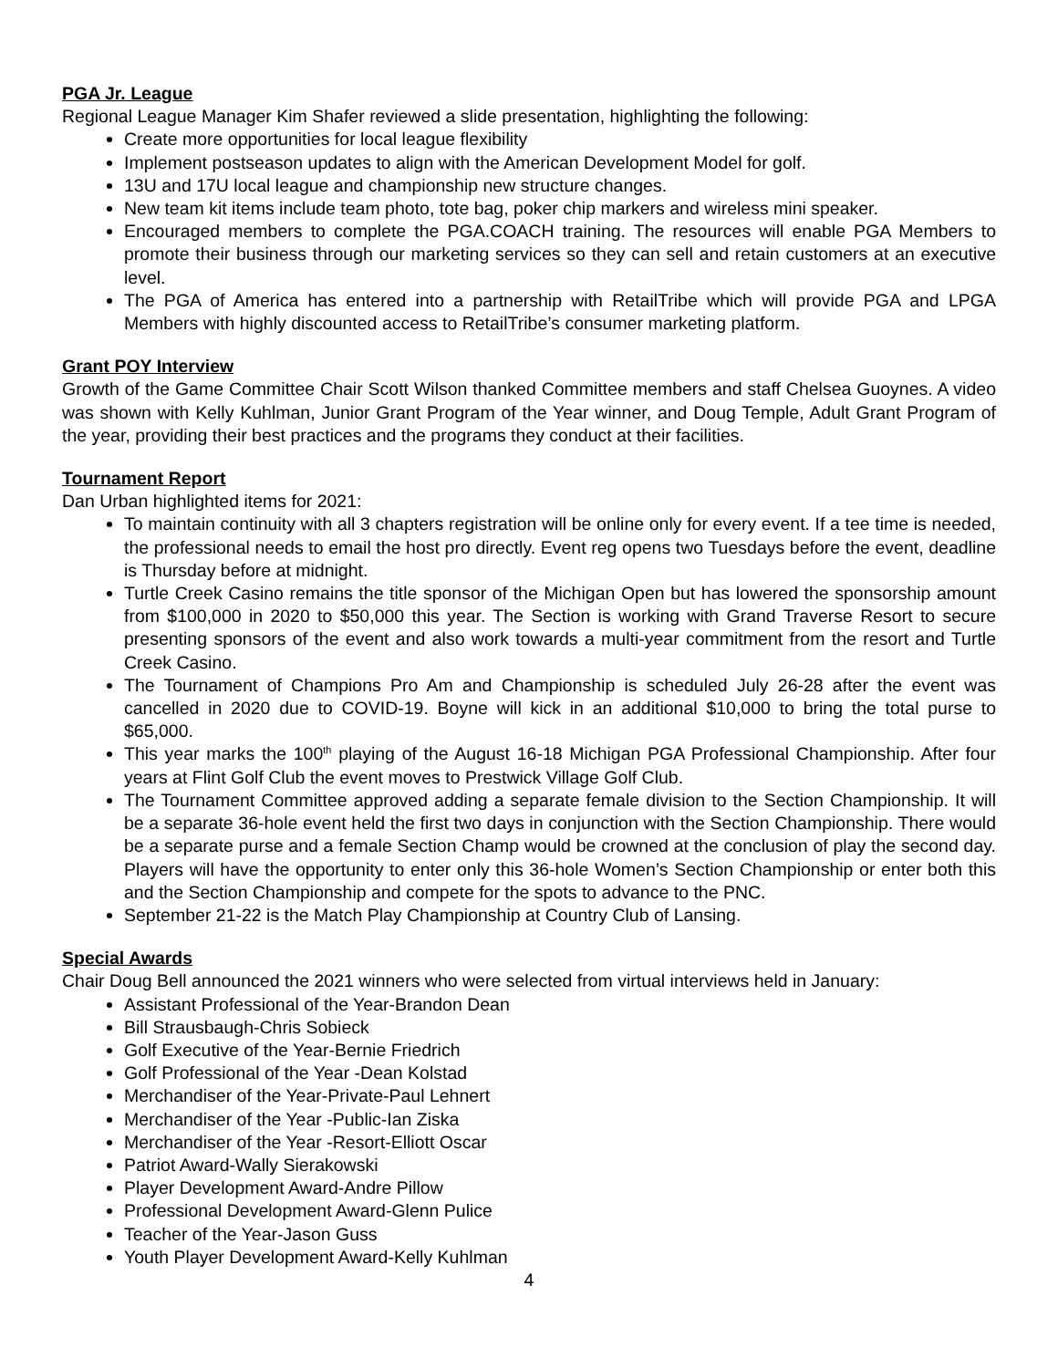PGA Jr. League
Regional League Manager Kim Shafer reviewed a slide presentation, highlighting the following:
Create more opportunities for local league flexibility
Implement postseason updates to align with the American Development Model for golf.
13U and 17U local league and championship new structure changes.
New team kit items include team photo, tote bag, poker chip markers and wireless mini speaker.
Encouraged members to complete the PGA.COACH training. The resources will enable PGA Members to promote their business through our marketing services so they can sell and retain customers at an executive level.
The PGA of America has entered into a partnership with RetailTribe which will provide PGA and LPGA Members with highly discounted access to RetailTribe’s consumer marketing platform.
Grant POY Interview
Growth of the Game Committee Chair Scott Wilson thanked Committee members and staff Chelsea Guoynes. A video was shown with Kelly Kuhlman, Junior Grant Program of the Year winner, and Doug Temple, Adult Grant Program of the year, providing their best practices and the programs they conduct at their facilities.
Tournament Report
Dan Urban highlighted items for 2021:
To maintain continuity with all 3 chapters registration will be online only for every event. If a tee time is needed, the professional needs to email the host pro directly. Event reg opens two Tuesdays before the event, deadline is Thursday before at midnight.
Turtle Creek Casino remains the title sponsor of the Michigan Open but has lowered the sponsorship amount from $100,000 in 2020 to $50,000 this year. The Section is working with Grand Traverse Resort to secure presenting sponsors of the event and also work towards a multi-year commitment from the resort and Turtle Creek Casino.
The Tournament of Champions Pro Am and Championship is scheduled July 26-28 after the event was cancelled in 2020 due to COVID-19. Boyne will kick in an additional $10,000 to bring the total purse to $65,000.
This year marks the 100<sup>th</sup> playing of the August 16-18 Michigan PGA Professional Championship. After four years at Flint Golf Club the event moves to Prestwick Village Golf Club.
The Tournament Committee approved adding a separate female division to the Section Championship. It will be a separate 36-hole event held the first two days in conjunction with the Section Championship. There would be a separate purse and a female Section Champ would be crowned at the conclusion of play the second day. Players will have the opportunity to enter only this 36-hole Women’s Section Championship or enter both this and the Section Championship and compete for the spots to advance to the PNC.
September 21-22 is the Match Play Championship at Country Club of Lansing.
Special Awards
Chair Doug Bell announced the 2021 winners who were selected from virtual interviews held in January:
Assistant Professional of the Year-Brandon Dean
Bill Strausbaugh-Chris Sobieck
Golf Executive of the Year-Bernie Friedrich
Golf Professional of the Year -Dean Kolstad
Merchandiser of the Year-Private-Paul Lehnert
Merchandiser of the Year -Public-Ian Ziska
Merchandiser of the Year -Resort-Elliott Oscar
Patriot Award-Wally Sierakowski
Player Development Award-Andre Pillow
Professional Development Award-Glenn Pulice
Teacher of the Year-Jason Guss
Youth Player Development Award-Kelly Kuhlman
4